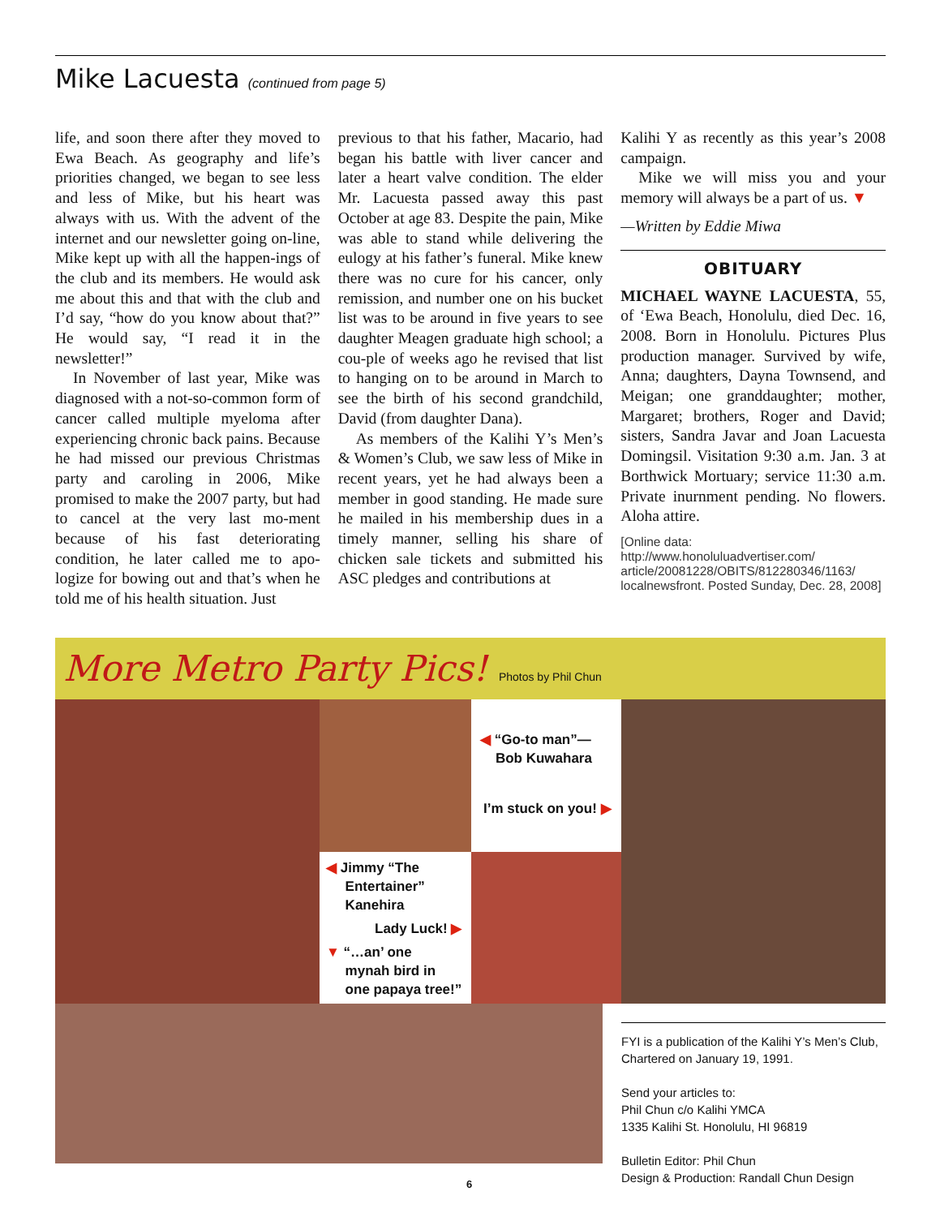Mike Lacuesta (continued from page 5)
life, and soon there after they moved to Ewa Beach. As geography and life’s priorities changed, we began to see less and less of Mike, but his heart was always with us. With the advent of the internet and our newsletter going on-line, Mike kept up with all the happen-ings of the club and its members. He would ask me about this and that with the club and I’d say, “how do you know about that?” He would say, “I read it in the newsletter!”
In November of last year, Mike was diagnosed with a not-so-common form of cancer called multiple myeloma after experiencing chronic back pains. Because he had missed our previous Christmas party and caroling in 2006, Mike promised to make the 2007 party, but had to cancel at the very last mo-ment because of his fast deteriorating condition, he later called me to apo-logize for bowing out and that’s when he told me of his health situation. Just
previous to that his father, Macario, had began his battle with liver cancer and later a heart valve condition. The elder Mr. Lacuesta passed away this past October at age 83. Despite the pain, Mike was able to stand while delivering the eulogy at his father’s funeral. Mike knew there was no cure for his cancer, only remission, and number one on his bucket list was to be around in five years to see daughter Meagen graduate high school; a cou-ple of weeks ago he revised that list to hanging on to be around in March to see the birth of his second grandchild, David (from daughter Dana).
As members of the Kalihi Y’s Men’s & Women’s Club, we saw less of Mike in recent years, yet he had always been a member in good standing. He made sure he mailed in his membership dues in a timely manner, selling his share of chicken sale tickets and submitted his ASC pledges and contributions at
Kalihi Y as recently as this year’s 2008 campaign.
Mike we will miss you and your memory will always be a part of us. ▼
—Written by Eddie Miwa
OBITUARY
MICHAEL WAYNE LACUESTA, 55, of ‘Ewa Beach, Honolulu, died Dec. 16, 2008. Born in Honolulu. Pictures Plus production manager. Survived by wife, Anna; daughters, Dayna Townsend, and Meigan; one granddaughter; mother, Margaret; brothers, Roger and David; sisters, Sandra Javar and Joan Lacuesta Domingsil. Visitation 9:30 a.m. Jan. 3 at Borthwick Mortuary; service 11:30 a.m. Private inurnment pending. No flowers. Aloha attire.
[Online data: http://www.honoluluadvertiser.com/ article/20081228/OBITS/812280346/1163/ localnewsfront. Posted Sunday, Dec. 28, 2008]
More Metro Party Pics! Photos by Phil Chun
◀ “Go-to man”—
Bob Kuwahara
I’m stuck on you! ▶
◀ Jimmy “The
Entertainer”
Kanehira
Lady Luck! ▶
▼ “…an’ one
mynah bird in
one papaya tree!”
FYI is a publication of the Kalihi Y’s Men’s Club,
Chartered on January 19, 1991.
Send your articles to:
Phil Chun c/o Kalihi YMCA
1335 Kalihi St. Honolulu, HI 96819
Bulletin Editor: Phil Chun
Design & Production: Randall Chun Design
6